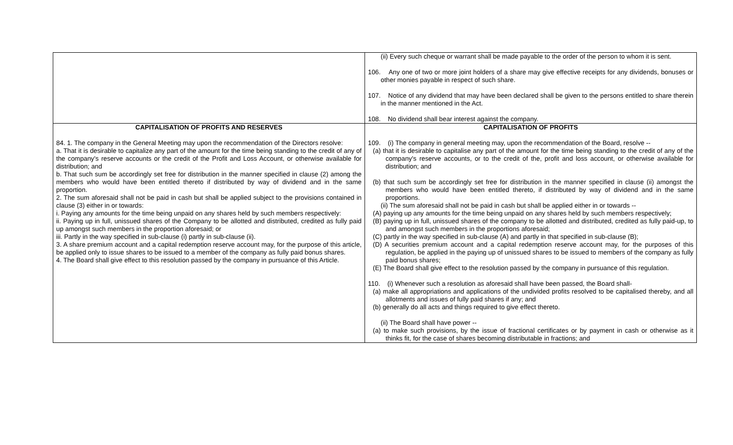| | (ii) Every such cheque or warrant shall be made payable to the order of the person to whom it is sent. 106. Any one of two or more joint holders of a share may give effective receipts for any dividends, bonuses or other monies payable in respect of such share. 107. Notice of any dividend that may have been declared shall be given to the persons entitled to share therein in the manner mentioned in the Act. 108. No dividend shall bear interest against the company. |
| CAPITALISATION OF PROFITS AND RESERVES 84. 1. The company in the General Meeting may upon the recommendation of the Directors resolve: a. That it is desirable to capitalize any part of the amount for the time being standing to the credit of any of the company's reserve accounts or the credit of the Profit and Loss Account, or otherwise available for distribution; and b. That such sum be accordingly set free for distribution in the manner specified in clause (2) among the members who would have been entitled thereto if distributed by way of dividend and in the same proportion. 2. The sum aforesaid shall not be paid in cash but shall be applied subject to the provisions contained in clause (3) either in or towards: i. Paying any amounts for the time being unpaid on any shares held by such members respectively: ii. Paying up in full, unissued shares of the Company to be allotted and distributed, credited as fully paid up amongst such members in the proportion aforesaid; or iii. Partly in the way specified in sub-clause (i) partly in sub-clause (ii). 3. A share premium account and a capital redemption reserve account may, for the purpose of this article, be applied only to issue shares to be issued to a member of the company as fully paid bonus shares. 4. The Board shall give effect to this resolution passed by the company in pursuance of this Article. | CAPITALISATION OF PROFITS 109. (i) The company in general meeting may, upon the recommendation of the Board, resolve -- (a) that it is desirable to capitalise any part of the amount for the time being standing to the credit of any of the company's reserve accounts, or to the credit of the, profit and loss account, or otherwise available for distribution; and (b) that such sum be accordingly set free for distribution in the manner specified in clause (ii) amongst the members who would have been entitled thereto, if distributed by way of dividend and in the same proportions. (ii) The sum aforesaid shall not be paid in cash but shall be applied either in or towards -- (A) paying up any amounts for the time being unpaid on any shares held by such members respectively; (B) paying up in full, unissued shares of the company to be allotted and distributed, credited as fully paid-up, to and amongst such members in the proportions aforesaid; (C) partly in the way specified in sub-clause (A) and partly in that specified in sub-clause (B); (D) A securities premium account and a capital redemption reserve account may, for the purposes of this regulation, be applied in the paying up of unissued shares to be issued to members of the company as fully paid bonus shares; (E) The Board shall give effect to the resolution passed by the company in pursuance of this regulation. 110. (i) Whenever such a resolution as aforesaid shall have been passed, the Board shall- (a) make all appropriations and applications of the undivided profits resolved to be capitalised thereby, and all allotments and issues of fully paid shares if any; and (b) generally do all acts and things required to give effect thereto. (ii) The Board shall have power -- (a) to make such provisions, by the issue of fractional certificates or by payment in cash or otherwise as it thinks fit, for the case of shares becoming distributable in fractions; and |